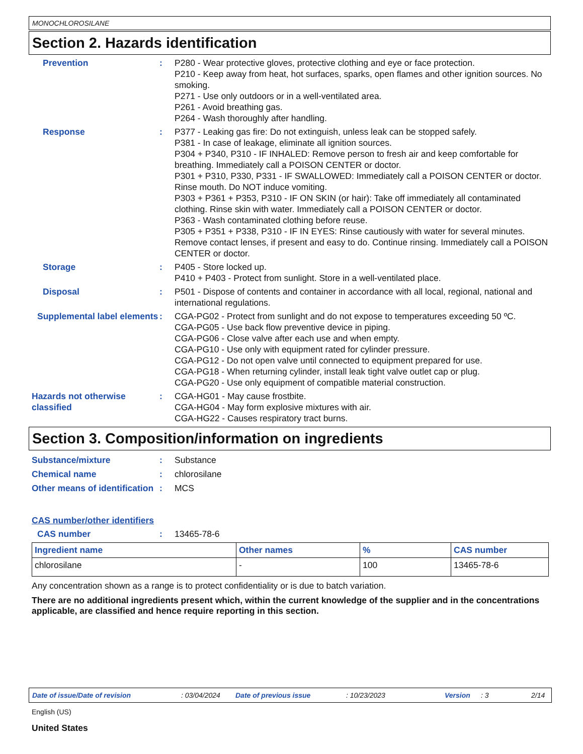MONOCHLOROSILANE
Section 2. Hazards identification
Prevention : P280 - Wear protective gloves, protective clothing and eye or face protection.
P210 - Keep away from heat, hot surfaces, sparks, open flames and other ignition sources. No smoking.
P271 - Use only outdoors or in a well-ventilated area.
P261 - Avoid breathing gas.
P264 - Wash thoroughly after handling.
Response : P377 - Leaking gas fire: Do not extinguish, unless leak can be stopped safely.
P381 - In case of leakage, eliminate all ignition sources.
P304 + P340, P310 - IF INHALED: Remove person to fresh air and keep comfortable for breathing. Immediately call a POISON CENTER or doctor.
P301 + P310, P330, P331 - IF SWALLOWED: Immediately call a POISON CENTER or doctor. Rinse mouth. Do NOT induce vomiting.
P303 + P361 + P353, P310 - IF ON SKIN (or hair): Take off immediately all contaminated clothing. Rinse skin with water. Immediately call a POISON CENTER or doctor.
P363 - Wash contaminated clothing before reuse.
P305 + P351 + P338, P310 - IF IN EYES: Rinse cautiously with water for several minutes. Remove contact lenses, if present and easy to do. Continue rinsing. Immediately call a POISON CENTER or doctor.
Storage : P405 - Store locked up.
P410 + P403 - Protect from sunlight. Store in a well-ventilated place.
Disposal : P501 - Dispose of contents and container in accordance with all local, regional, national and international regulations.
Supplemental label elements
: CGA-PG02 - Protect from sunlight and do not expose to temperatures exceeding 50 ºC.
CGA-PG05 - Use back flow preventive device in piping.
CGA-PG06 - Close valve after each use and when empty.
CGA-PG10 - Use only with equipment rated for cylinder pressure.
CGA-PG12 - Do not open valve until connected to equipment prepared for use.
CGA-PG18 - When returning cylinder, install leak tight valve outlet cap or plug.
CGA-PG20 - Use only equipment of compatible material construction.
Hazards not otherwise classified
: CGA-HG01 - May cause frostbite.
CGA-HG04 - May form explosive mixtures with air.
CGA-HG22 - Causes respiratory tract burns.
Section 3. Composition/information on ingredients
Substance/mixture : Substance
Chemical name : chlorosilane
Other means of identification
: MCS
CAS number/other identifiers
CAS number : 13465-78-6
| Ingredient name | Other names | % | CAS number |
| --- | --- | --- | --- |
| chlorosilane | - | 100 | 13465-78-6 |
Any concentration shown as a range is to protect confidentiality or is due to batch variation.
There are no additional ingredients present which, within the current knowledge of the supplier and in the concentrations applicable, are classified and hence require reporting in this section.
Date of issue/Date of revision: 03/04/2024 Date of previous issue: 10/23/2023 Version: 3 2/14
English (US)
United States